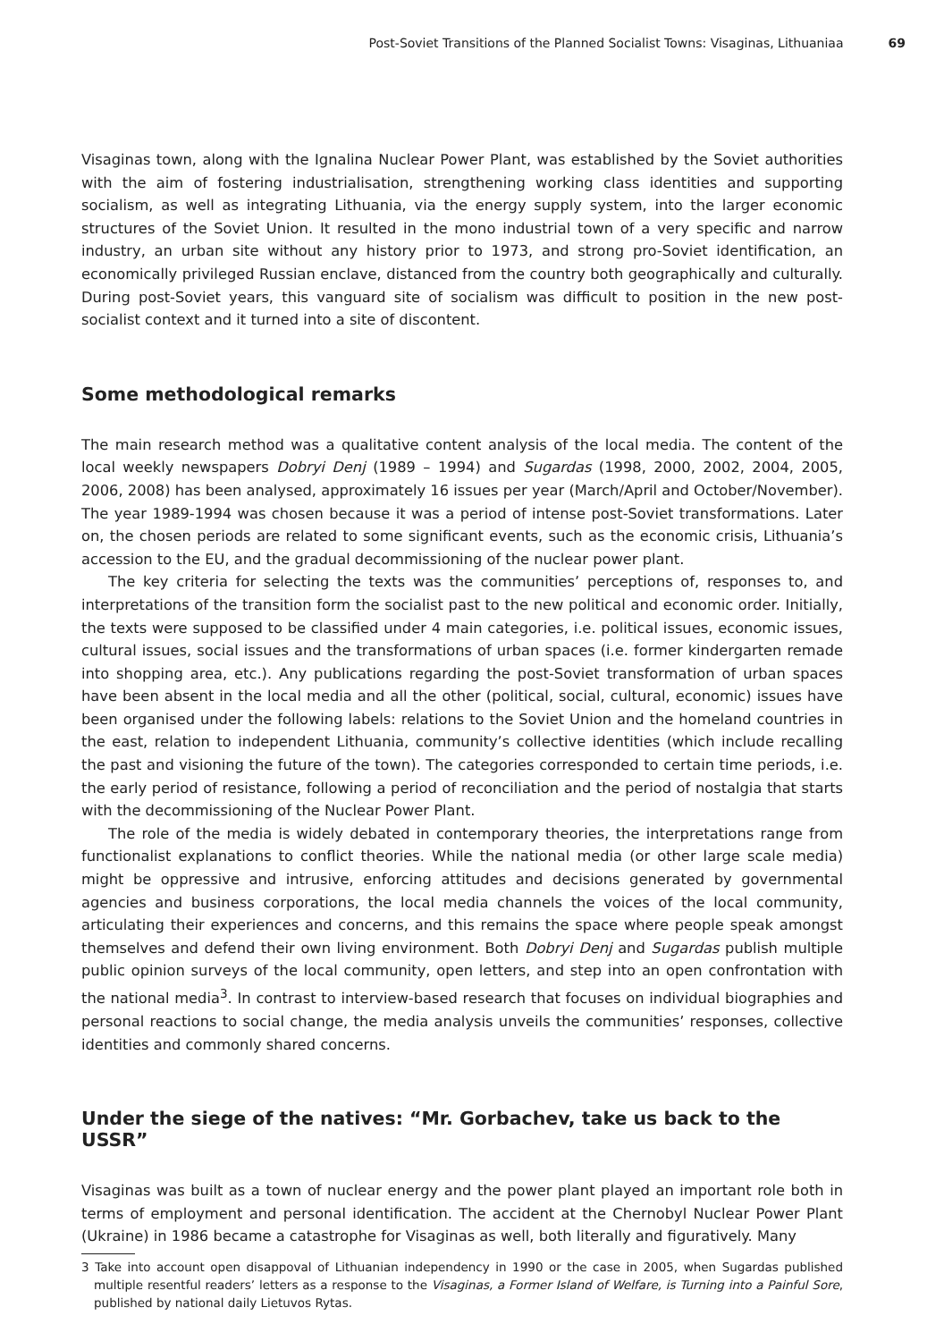Post-Soviet Transitions of the Planned Socialist Towns: Visaginas, Lithuaniaa 69
Visaginas town, along with the Ignalina Nuclear Power Plant, was established by the Soviet authorities with the aim of fostering industrialisation, strengthening working class identities and supporting socialism, as well as integrating Lithuania, via the energy supply system, into the larger economic structures of the Soviet Union. It resulted in the mono industrial town of a very specific and narrow industry, an urban site without any history prior to 1973, and strong pro-Soviet identification, an economically privileged Russian enclave, distanced from the country both geographically and culturally. During post-Soviet years, this vanguard site of socialism was difficult to position in the new post-socialist context and it turned into a site of discontent.
Some methodological remarks
The main research method was a qualitative content analysis of the local media. The content of the local weekly newspapers Dobryi Denj (1989 – 1994) and Sugardas (1998, 2000, 2002, 2004, 2005, 2006, 2008) has been analysed, approximately 16 issues per year (March/April and October/November). The year 1989-1994 was chosen because it was a period of intense post-Soviet transformations. Later on, the chosen periods are related to some significant events, such as the economic crisis, Lithuania’s accession to the EU, and the gradual decommissioning of the nuclear power plant.
The key criteria for selecting the texts was the communities’ perceptions of, responses to, and interpretations of the transition form the socialist past to the new political and economic order. Initially, the texts were supposed to be classified under 4 main categories, i.e. political issues, economic issues, cultural issues, social issues and the transformations of urban spaces (i.e. former kindergarten remade into shopping area, etc.). Any publications regarding the post-Soviet transformation of urban spaces have been absent in the local media and all the other (political, social, cultural, economic) issues have been organised under the following labels: relations to the Soviet Union and the homeland countries in the east, relation to independent Lithuania, community’s collective identities (which include recalling the past and visioning the future of the town). The categories corresponded to certain time periods, i.e. the early period of resistance, following a period of reconciliation and the period of nostalgia that starts with the decommissioning of the Nuclear Power Plant.
The role of the media is widely debated in contemporary theories, the interpretations range from functionalist explanations to conflict theories. While the national media (or other large scale media) might be oppressive and intrusive, enforcing attitudes and decisions generated by governmental agencies and business corporations, the local media channels the voices of the local community, articulating their experiences and concerns, and this remains the space where people speak amongst themselves and defend their own living environment. Both Dobryi Denj and Sugardas publish multiple public opinion surveys of the local community, open letters, and step into an open confrontation with the national media<sup>3</sup>. In contrast to interview-based research that focuses on individual biographies and personal reactions to social change, the media analysis unveils the communities’ responses, collective identities and commonly shared concerns.
Under the siege of the natives: “Mr. Gorbachev, take us back to the USSR”
Visaginas was built as a town of nuclear energy and the power plant played an important role both in terms of employment and personal identification. The accident at the Chernobyl Nuclear Power Plant (Ukraine) in 1986 became a catastrophe for Visaginas as well, both literally and figuratively. Many
3 Take into account open disappoval of Lithuanian independency in 1990 or the case in 2005, when Sugardas published multiple resentful readers’ letters as a response to the Visaginas, a Former Island of Welfare, is Turning into a Painful Sore, published by national daily Lietuvos Rytas.